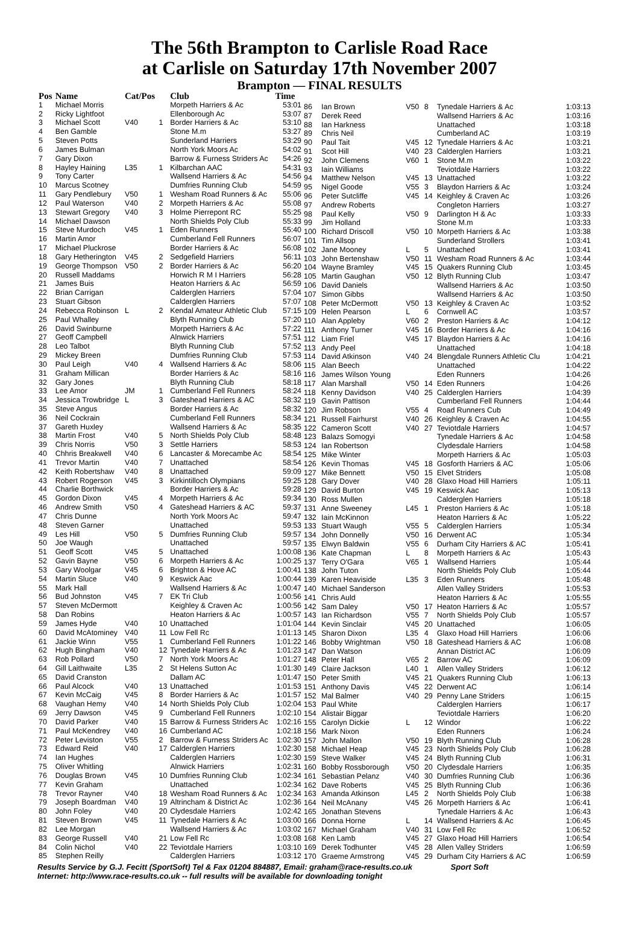The 56th Brampton to Carlisle Road Race
at Carlisle on Saturday 17th November 2007
Brampton — FINAL RESULTS
| Pos | Name | Cat/Pos | | Club | Time |
| --- | --- | --- | --- | --- | --- |
| 1 | Michael Morris | | | Morpeth Harriers & Ac | 53:01 |
| 2 | Ricky Lightfoot | | | Ellenborough Ac | 53:07 |
| 3 | Michael Scott | V40 | 1 | Border Harriers & Ac | 53:10 |
| 4 | Ben Gamble | | | Stone M.m | 53:27 |
| 5 | Steven Potts | | | Sunderland Harriers | 53:29 |
| 6 | James Bulman | | | North York Moors Ac | 54:02 |
| 7 | Gary Dixon | | | Barrow & Furness Striders Ac | 54:26 |
| 8 | Hayley Haining | L35 | 1 | Kilbarchan AAC | 54:31 |
| 9 | Tony Carter | | | Wallsend Harriers & Ac | 54:56 |
| 10 | Marcus Scotney | | | Dumfries Running Club | 54:59 |
| 11 | Gary Pendlebury | V50 | 1 | Wesham Road Runners & Ac | 55:06 |
| 12 | Paul Waterson | V40 | 2 | Morpeth Harriers & Ac | 55:08 |
| 13 | Stewart Gregory | V40 | 3 | Holme Pierrepont RC | 55:25 |
| 14 | Michael Dawson | | | North Shields Poly Club | 55:33 |
| 15 | Steve Murdoch | V45 | 1 | Eden Runners | 55:40 |
| 16 | Martin Amor | | | Cumberland Fell Runners | 56:07 |
| 17 | Michael Pluckrose | | | Border Harriers & Ac | 56:08 |
| 18 | Gary Hetherington | V45 | 2 | Sedgefield Harriers | 56:11 |
| 19 | George Thompson | V50 | 2 | Border Harriers & Ac | 56:20 |
| 20 | Russell Maddams | | | Horwich R M I Harriers | 56:28 |
| 21 | James Buis | | | Heaton Harriers & Ac | 56:59 |
| 22 | Brian Carrigan | | | Calderglen Harriers | 57:04 |
| 23 | Stuart Gibson | | | Calderglen Harriers | 57:07 |
| 24 | Rebecca Robinson | L | 2 | Kendal Amateur Athletic Club | 57:15 |
| 25 | Paul Whalley | | | Blyth Running Club | 57:20 |
| 26 | David Swinburne | | | Morpeth Harriers & Ac | 57:22 |
| 27 | Geoff Campbell | | | Alnwick Harriers | 57:51 |
| 28 | Leo Talbot | | | Blyth Running Club | 57:52 |
| 29 | Mickey Breen | | | Dumfries Running Club | 57:53 |
| 30 | Paul Leigh | V40 | 4 | Wallsend Harriers & Ac | 58:06 |
| 31 | Graham Millican | | | Border Harriers & Ac | 58:16 |
| 32 | Gary Jones | | | Blyth Running Club | 58:18 |
| 33 | Lee Amor | JM | 1 | Cumberland Fell Runners | 58:24 |
| 34 | Jessica Trowbridge | L | 3 | Gateshead Harriers & AC | 58:32 |
| 35 | Steve Angus | | | Border Harriers & Ac | 58:32 |
| 36 | Neil Cockrain | | | Cumberland Fell Runners | 58:34 |
| 37 | Gareth Huxley | | | Wallsend Harriers & Ac | 58:35 |
| 38 | Martin Frost | V40 | 5 | North Shields Poly Club | 58:48 |
| 39 | Chris Norris | V50 | 3 | Settle Harriers | 58:53 |
| 40 | Chhris Breakwell | V40 | 6 | Lancaster & Morecambe Ac | 58:54 |
| 41 | Trevor Martin | V40 | 7 | Unattached | 58:54 |
| 42 | Keith Robertshaw | V40 | 8 | Unattached | 59:09 |
| 43 | Robert Rogerson | V45 | 3 | Kirkintilloch Olympians | 59:25 |
| 44 | Charlie Borthwick | | | Border Harriers & Ac | 59:28 |
| 45 | Gordon Dixon | V45 | 4 | Morpeth Harriers & Ac | 59:34 |
| 46 | Andrew Smith | V50 | 4 | Gateshead Harriers & AC | 59:37 |
| 47 | Chris Dunne | | | North York Moors Ac | 59:47 |
| 48 | Steven Garner | | | Unattached | 59:53 |
| 49 | Les Hill | V50 | 5 | Dumfries Running Club | 59:57 |
| 50 | Joe Waugh | | | Unattached | 59:57 |
| 51 | Geoff Scott | V45 | 5 | Unattached | 1:00:08 |
| 52 | Gavin Bayne | V50 | 6 | Morpeth Harriers & Ac | 1:00:25 |
| 53 | Gary Woolgar | V45 | 6 | Brighton & Hove AC | 1:00:41 |
| 54 | Martin Sluce | V40 | 9 | Keswick Aac | 1:00:44 |
| 55 | Mark Hall | | | Wallsend Harriers & Ac | 1:00:47 |
| 56 | Bud Johnston | V45 | 7 | EK Tri Club | 1:00:56 |
| 57 | Steven McDermott | | | Keighley & Craven Ac | 1:00:56 |
| 58 | Dan Robins | | | Heaton Harriers & Ac | 1:00:57 |
| 59 | James Hyde | V40 | 10 | Unattached | 1:01:04 |
| 60 | David McAtominey | V40 | 11 | Low Fell Rc | 1:01:13 |
| 61 | Jackie Winn | V55 | 1 | Cumberland Fell Runners | 1:01:22 |
| 62 | Hugh Bingham | V40 | 12 | Tynedale Harriers & Ac | 1:01:23 |
| 63 | Rob Pollard | V50 | 7 | North York Moors Ac | 1:01:27 |
| 64 | Gill Laithwaite | L35 | 2 | St Helens Sutton Ac | 1:01:30 |
| 65 | David Cranston | | | Dallam AC | 1:01:47 |
| 66 | Paul Alcock | V40 | 13 | Unattached | 1:01:53 |
| 67 | Kevin McCaig | V45 | 8 | Border Harriers & Ac | 1:01:57 |
| 68 | Vaughan Hemy | V40 | 14 | North Shields Poly Club | 1:02:04 |
| 69 | Jerry Dawson | V45 | 9 | Cumberland Fell Runners | 1:02:10 |
| 70 | David Parker | V40 | 15 | Barrow & Furness Striders Ac | 1:02:16 |
| 71 | Paul McKendrey | V40 | 16 | Cumberland AC | 1:02:18 |
| 72 | Peter Leviston | V55 | 2 | Barrow & Furness Striders Ac | 1:02:30 |
| 73 | Edward Reid | V40 | 17 | Calderglen Harriers | 1:02:30 |
| 74 | Ian Hughes | | | Calderglen Harriers | 1:02:30 |
| 75 | Oliver Whitling | | | Alnwick Harriers | 1:02:31 |
| 76 | Douglas Brown | V45 | 10 | Dumfries Running Club | 1:02:34 |
| 77 | Kevin Graham | | | Unattached | 1:02:34 |
| 78 | Trevor Rayner | V40 | 18 | Wesham Road Runners & Ac | 1:02:34 |
| 79 | Joseph Boardman | V40 | 19 | Altrincham & District Ac | 1:02:36 |
| 80 | John Foley | V40 | 20 | Clydesdale Harriers | 1:02:42 |
| 81 | Steven Brown | V45 | 11 | Tynedale Harriers & Ac | 1:03:00 |
| 82 | Lee Morgan | | | Wallsend Harriers & Ac | 1:03:02 |
| 83 | George Russell | V40 | 21 | Low Fell Rc | 1:03:08 |
| 84 | Colin Nichol | V40 | 22 | Teviotdale Harriers | 1:03:10 |
| 85 | Stephen Reilly | | | Calderglen Harriers | 1:03:12 |
| 86 | Ian Brown | V50 | 8 | Tynedale Harriers & Ac | 1:03:13 |
| 87 | Derek Reed | | | Wallsend Harriers & Ac | 1:03:16 |
| 88 | Ian Harkness | | | Unattached | 1:03:18 |
| 89 | Chris Neil | | | Cumberland AC | 1:03:19 |
| 90 | Paul Tait | V45 | 12 | Tynedale Harriers & Ac | 1:03:21 |
| 91 | Scot Hill | V40 | 23 | Calderglen Harriers | 1:03:21 |
| 92 | John Clemens | V60 | 1 | Stone M.m | 1:03:22 |
| 93 | Iain Williams | | | Teviotdale Harriers | 1:03:22 |
| 94 | Matthew Nelson | V45 | 13 | Unattached | 1:03:22 |
| 95 | Nigel Goode | V55 | 3 | Blaydon Harriers & Ac | 1:03:24 |
| 96 | Peter Sutcliffe | V45 | 14 | Keighley & Craven Ac | 1:03:26 |
| 97 | Andrew Roberts | | | Congleton Harriers | 1:03:27 |
| 98 | Paul Kelly | V50 | 9 | Darlington H & Ac | 1:03:33 |
| 99 | Jim Holland | | | Stone M.m | 1:03:33 |
| 100 | Richard Driscoll | V50 | 10 | Morpeth Harriers & Ac | 1:03:38 |
| 101 | Tim Allsop | | | Sunderland Strollers | 1:03:41 |
| 102 | Jane Mooney | L | 5 | Unattached | 1:03:41 |
| 103 | John Bertenshaw | V50 | 11 | Wesham Road Runners & Ac | 1:03:44 |
| 104 | Wayne Bramley | V45 | 15 | Quakers Running Club | 1:03:45 |
| 105 | Martin Gaughan | V50 | 12 | Blyth Running Club | 1:03:47 |
| 106 | David Daniels | | | Wallsend Harriers & Ac | 1:03:50 |
| 107 | Simon Gibbs | | | Wallsend Harriers & Ac | 1:03:50 |
| 108 | Peter McDermott | V50 | 13 | Keighley & Craven Ac | 1:03:52 |
| 109 | Helen Pearson | L | 6 | Cornwell AC | 1:03:57 |
| 110 | Alan Appleby | V60 | 2 | Preston Harriers & Ac | 1:04:12 |
| 111 | Anthony Turner | V45 | 16 | Border Harriers & Ac | 1:04:16 |
| 112 | Liam Friel | V45 | 17 | Blaydon Harriers & Ac | 1:04:16 |
| 113 | Andy Peel | | | Unattached | 1:04:18 |
| 114 | David Atkinson | V40 | 24 | Blengdale Runners Athletic Clu | 1:04:21 |
| 115 | Alan Beech | | | Unattached | 1:04:22 |
| 116 | James Wilson Young | | | Eden Runners | 1:04:26 |
| 117 | Alan Marshall | V50 | 14 | Eden Runners | 1:04:26 |
| 118 | Kenny Davidson | V40 | 25 | Calderglen Harriers | 1:04:39 |
| 119 | Gavin Pattison | | | Cumberland Fell Runners | 1:04:44 |
| 120 | Jim Robson | V55 | 4 | Road Runners Cub | 1:04:49 |
| 121 | Russell Fairhurst | V40 | 26 | Keighley & Craven Ac | 1:04:55 |
| 122 | Cameron Scott | V40 | 27 | Teviotdale Harriers | 1:04:57 |
| 123 | Balazs Somogyi | | | Tynedale Harriers & Ac | 1:04:58 |
| 124 | Ian Robertson | | | Clydesdale Harriers | 1:04:58 |
| 125 | Mike Winter | | | Morpeth Harriers & Ac | 1:05:03 |
| 126 | Kevin Thomas | V45 | 18 | Gosforth Harriers & AC | 1:05:06 |
| 127 | Mike Bennett | V50 | 15 | Elvet Striders | 1:05:08 |
| 128 | Gary Dover | V40 | 28 | Glaxo Hoad Hill Harriers | 1:05:11 |
| 129 | David Burton | V45 | 19 | Keswick Aac | 1:05:13 |
| 130 | Ross Mullen | | | Calderglen Harriers | 1:05:18 |
| 131 | Anne Sweeney | L45 | 1 | Preston Harriers & Ac | 1:05:18 |
| 132 | Iain McKinnon | | | Heaton Harriers & Ac | 1:05:22 |
| 133 | Stuart Waugh | V55 | 5 | Calderglen Harriers | 1:05:34 |
| 134 | John Donnelly | V50 | 16 | Derwent AC | 1:05:34 |
| 135 | Elwyn Baldwin | V55 | 6 | Durham City Harriers & AC | 1:05:41 |
| 136 | Kate Chapman | L | 8 | Morpeth Harriers & Ac | 1:05:43 |
| 137 | Terry O'Gara | V65 | 1 | Wallsend Harriers | 1:05:44 |
| 138 | John Tuton | | | North Shields Poly Club | 1:05:44 |
| 139 | Karen Heaviside | L35 | 3 | Eden Runners | 1:05:48 |
| 140 | Michael Sanderson | | | Allen Valley Striders | 1:05:53 |
| 141 | Chris Auld | | | Heaton Harriers & Ac | 1:05:55 |
| 142 | Sam Daley | V50 | 17 | Heaton Harriers & Ac | 1:05:57 |
| 143 | Ian Richardson | V55 | 7 | North Shields Poly Club | 1:05:57 |
| 144 | Kevin Sinclair | V45 | 20 | Unattached | 1:06:05 |
| 145 | Sharon Dixon | L35 | 4 | Glaxo Hoad Hill Harriers | 1:06:06 |
| 146 | Bobby Wrightman | V50 | 18 | Gateshead Harriers & AC | 1:06:08 |
| 147 | Dan Watson | | | Annan District AC | 1:06:09 |
| 148 | Peter Hall | V65 | 2 | Barrow AC | 1:06:09 |
| 149 | Claire Jackson | L40 | 1 | Allen Valley Striders | 1:06:12 |
| 150 | Peter Smith | V45 | 21 | Quakers Running Club | 1:06:13 |
| 151 | Anthony Davis | V45 | 22 | Derwent AC | 1:06:14 |
| 152 | Mal Balmer | V40 | 29 | Penny Lane Striders | 1:06:15 |
| 153 | Paul White | | | Calderglen Harriers | 1:06:17 |
| 154 | Alistair Biggar | | | Teviotdale Harriers | 1:06:20 |
| 155 | Carolyn Dickie | L | 12 | Windor | 1:06:22 |
| 156 | Mark Nixon | | | Eden Runners | 1:06:24 |
| 157 | John Mallon | V50 | 19 | Blyth Running Club | 1:06:28 |
| 158 | Michael Heap | V45 | 23 | North Shields Poly Club | 1:06:28 |
| 159 | Steve Walker | V45 | 24 | Blyth Running Club | 1:06:31 |
| 160 | Bobby Rossborough | V50 | 20 | Clydesdale Harriers | 1:06:35 |
| 161 | Sebastian Pelanz | V40 | 30 | Dumfries Running Club | 1:06:36 |
| 162 | Dave Roberts | V45 | 25 | Blyth Running Club | 1:06:36 |
| 163 | Amanda Atkinson | L45 | 2 | North Shields Poly Club | 1:06:38 |
| 164 | Neil McAnany | V45 | 26 | Morpeth Harriers & Ac | 1:06:41 |
| 165 | Jonathan Stevens | | | Tynedale Harriers & Ac | 1:06:43 |
| 166 | Donna Horne | L | 14 | Wallsend Harriers & Ac | 1:06:45 |
| 167 | Michael Graham | V40 | 31 | Low Fell Rc | 1:06:52 |
| 168 | Ken Lamb | V45 | 27 | Glaxo Hoad Hill Harriers | 1:06:54 |
| 169 | Derek Todhunter | V45 | 28 | Allen Valley Striders | 1:06:59 |
| 170 | Graeme Armstrong | V45 | 29 | Durham City Harriers & AC | 1:06:59 |
Results Service by G.J. Fecitt (SportSoft) Tel & Fax 01204 884887, Email: graham@race-results.co.uk Sport Soft
Internet: http://www.race-results.co.uk -- full results will be available for downloading tonight